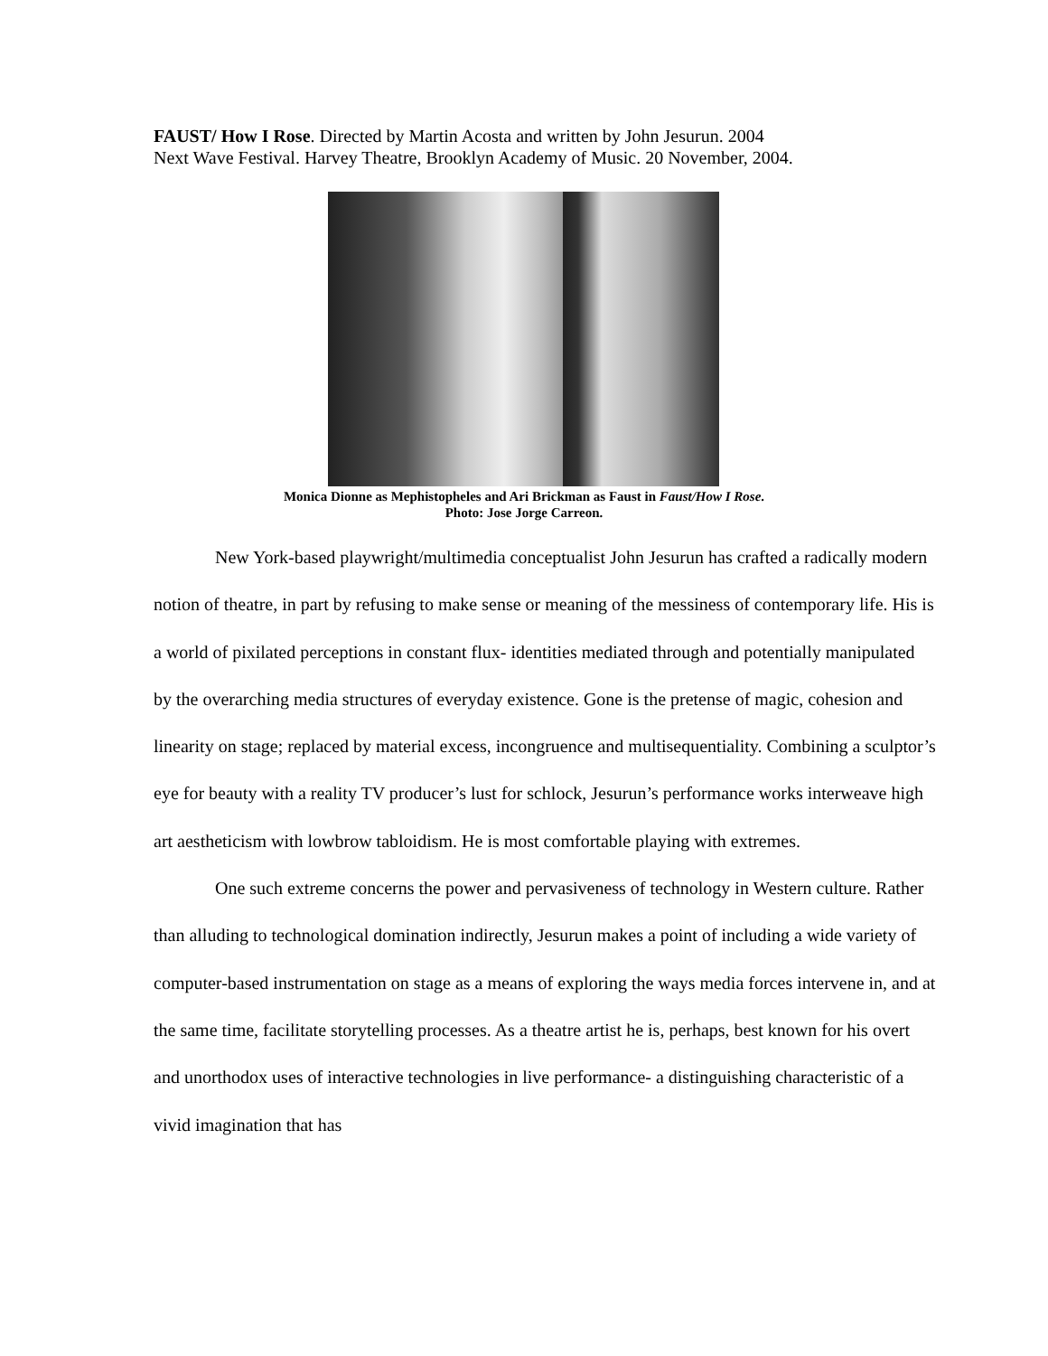FAUST/ How I Rose. Directed by Martin Acosta and written by John Jesurun. 2004
Next Wave Festival. Harvey Theatre, Brooklyn Academy of Music. 20 November, 2004.
Monica Dionne as Mephistopheles and Ari Brickman as Faust in Faust/How I Rose.
Photo: Jose Jorge Carreon.
New York-based playwright/multimedia conceptualist John Jesurun has crafted a radically modern notion of theatre, in part by refusing to make sense or meaning of the messiness of contemporary life. His is a world of pixilated perceptions in constant flux- identities mediated through and potentially manipulated by the overarching media structures of everyday existence. Gone is the pretense of magic, cohesion and linearity on stage; replaced by material excess, incongruence and multisequentiality. Combining a sculptor’s eye for beauty with a reality TV producer’s lust for schlock, Jesurun’s performance works interweave high art aestheticism with lowbrow tabloidism. He is most comfortable playing with extremes.
One such extreme concerns the power and pervasiveness of technology in Western culture. Rather than alluding to technological domination indirectly, Jesurun makes a point of including a wide variety of computer-based instrumentation on stage as a means of exploring the ways media forces intervene in, and at the same time, facilitate storytelling processes. As a theatre artist he is, perhaps, best known for his overt and unorthodox uses of interactive technologies in live performance- a distinguishing characteristic of a vivid imagination that has